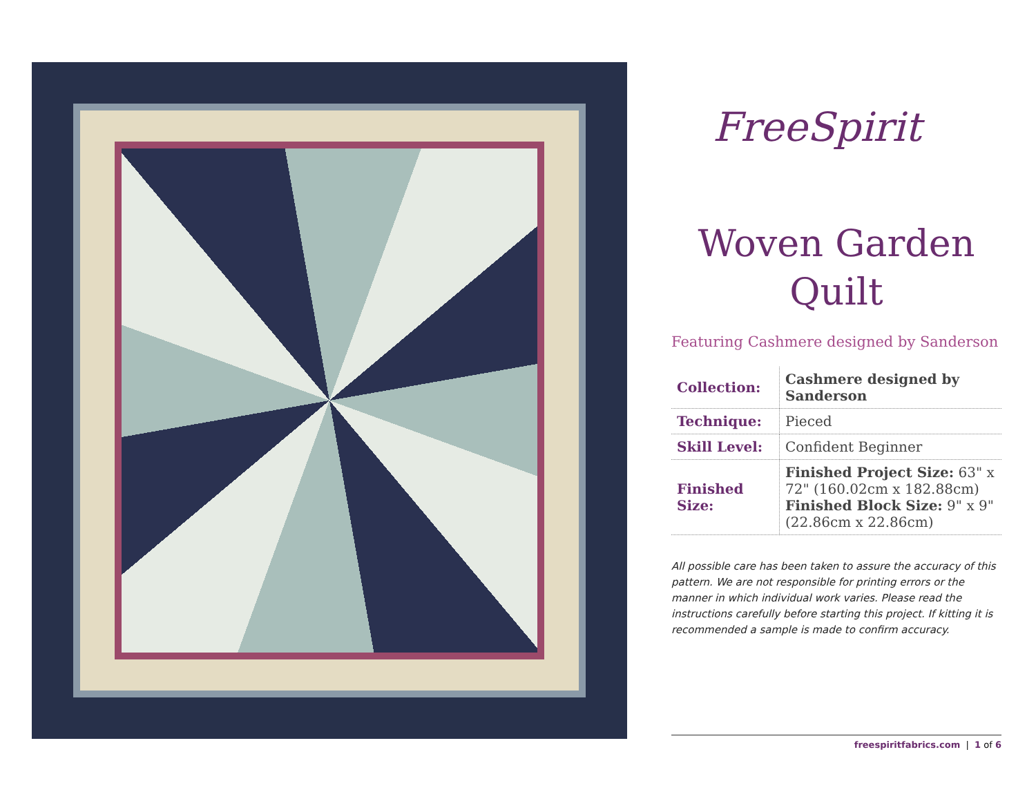FreeSpirit
Woven Garden
Quilt
Featuring Cashmere designed by Sanderson
| Collection: | Cashmere designed by Sanderson |
| Technique: | Pieced |
| Skill Level: | Confident Beginner |
| Finished Size: | Finished Project Size: 63" x 72" (160.02cm x 182.88cm) Finished Block Size: 9" x 9" (22.86cm x 22.86cm) |
All possible care has been taken to assure the accuracy of this pattern. We are not responsible for printing errors or the manner in which individual work varies. Please read the instructions carefully before starting this project. If kitting it is recommended a sample is made to confirm accuracy.
freespiritfabrics.com | 1 of 6